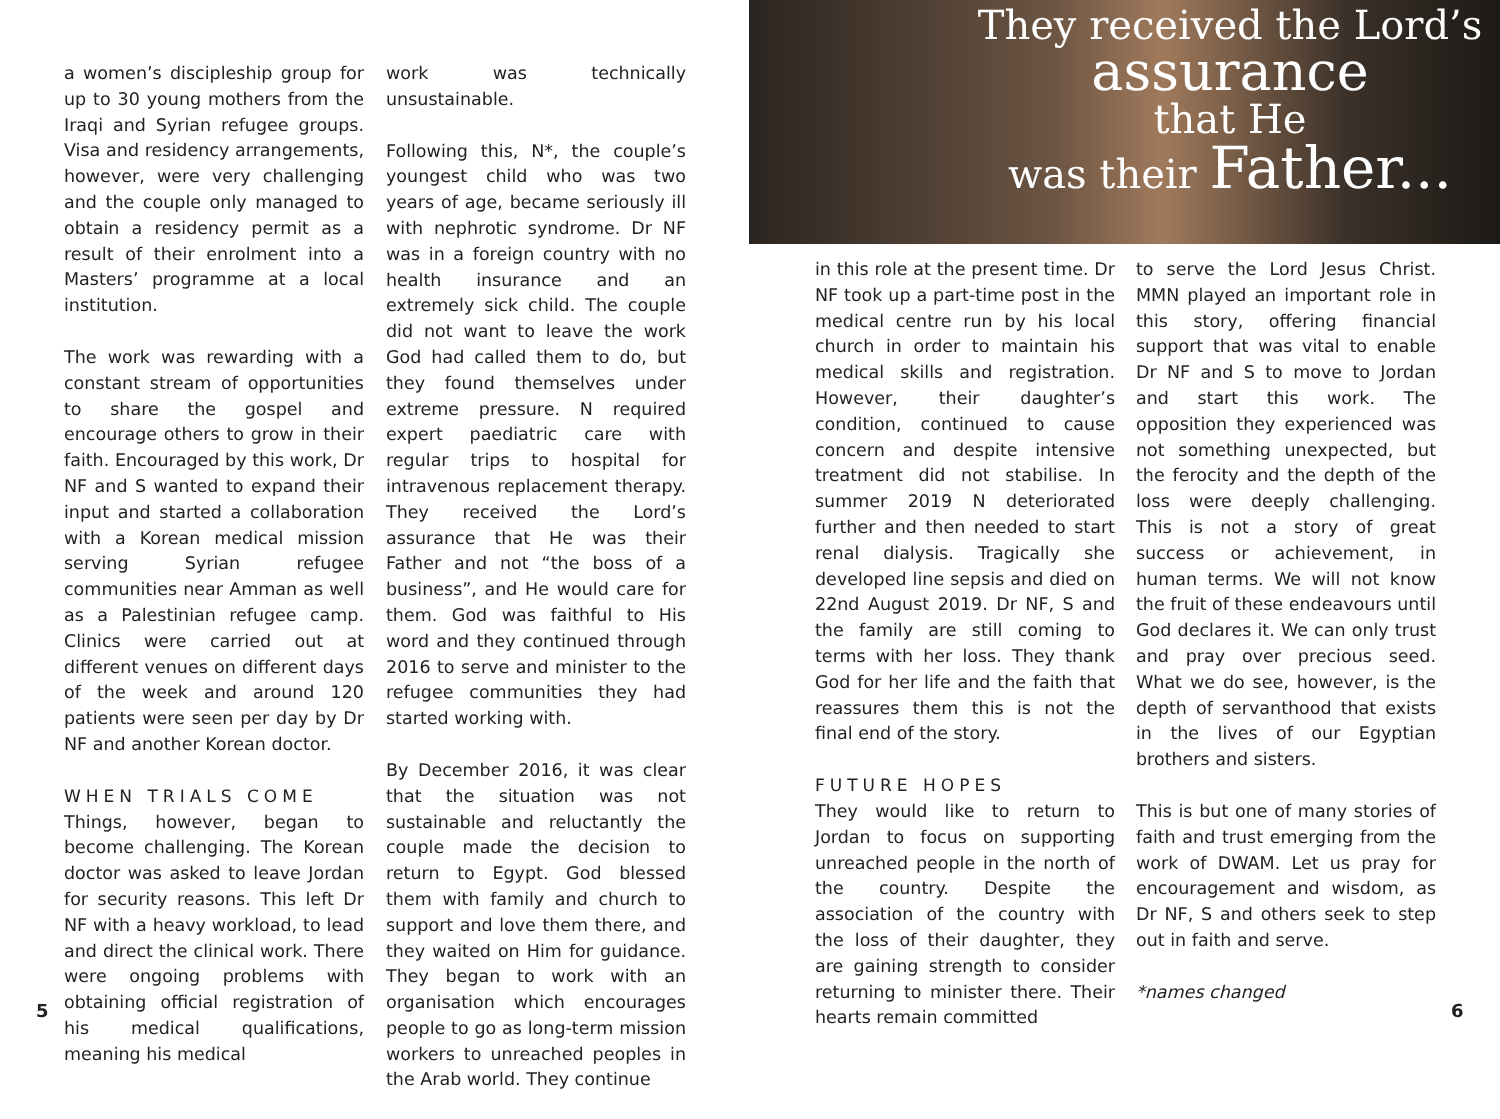a women’s discipleship group for up to 30 young mothers from the Iraqi and Syrian refugee groups. Visa and residency arrangements, however, were very challenging and the couple only managed to obtain a residency permit as a result of their enrolment into a Masters’ programme at a local institution.
The work was rewarding with a constant stream of opportunities to share the gospel and encourage others to grow in their faith. Encouraged by this work, Dr NF and S wanted to expand their input and started a collaboration with a Korean medical mission serving Syrian refugee communities near Amman as well as a Palestinian refugee camp. Clinics were carried out at different venues on different days of the week and around 120 patients were seen per day by Dr NF and another Korean doctor.
WHEN TRIALS COME
Things, however, began to become challenging. The Korean doctor was asked to leave Jordan for security reasons. This left Dr NF with a heavy workload, to lead and direct the clinical work. There were ongoing problems with obtaining official registration of his medical qualifications, meaning his medical
work was technically unsustainable.
Following this, N*, the couple’s youngest child who was two years of age, became seriously ill with nephrotic syndrome. Dr NF was in a foreign country with no health insurance and an extremely sick child. The couple did not want to leave the work God had called them to do, but they found themselves under extreme pressure. N required expert paediatric care with regular trips to hospital for intravenous replacement therapy. They received the Lord’s assurance that He was their Father and not “the boss of a business”, and He would care for them. God was faithful to His word and they continued through 2016 to serve and minister to the refugee communities they had started working with.
By December 2016, it was clear that the situation was not sustainable and reluctantly the couple made the decision to return to Egypt. God blessed them with family and church to support and love them there, and they waited on Him for guidance. They began to work with an organisation which encourages people to go as long-term mission workers to unreached peoples in the Arab world. They continue
They received the Lord’s
assurance
that He
was their Father...
in this role at the present time. Dr NF took up a part-time post in the medical centre run by his local church in order to maintain his medical skills and registration. However, their daughter’s condition, continued to cause concern and despite intensive treatment did not stabilise. In summer 2019 N deteriorated further and then needed to start renal dialysis. Tragically she developed line sepsis and died on 22nd August 2019. Dr NF, S and the family are still coming to terms with her loss. They thank God for her life and the faith that reassures them this is not the final end of the story.
FUTURE HOPES
They would like to return to Jordan to focus on supporting unreached people in the north of the country. Despite the association of the country with the loss of their daughter, they are gaining strength to consider returning to minister there. Their hearts remain committed
to serve the Lord Jesus Christ. MMN played an important role in this story, offering financial support that was vital to enable Dr NF and S to move to Jordan and start this work. The opposition they experienced was not something unexpected, but the ferocity and the depth of the loss were deeply challenging. This is not a story of great success or achievement, in human terms. We will not know the fruit of these endeavours until God declares it. We can only trust and pray over precious seed. What we do see, however, is the depth of servanthood that exists in the lives of our Egyptian brothers and sisters.
This is but one of many stories of faith and trust emerging from the work of DWAM. Let us pray for encouragement and wisdom, as Dr NF, S and others seek to step out in faith and serve.
*names changed
5 6